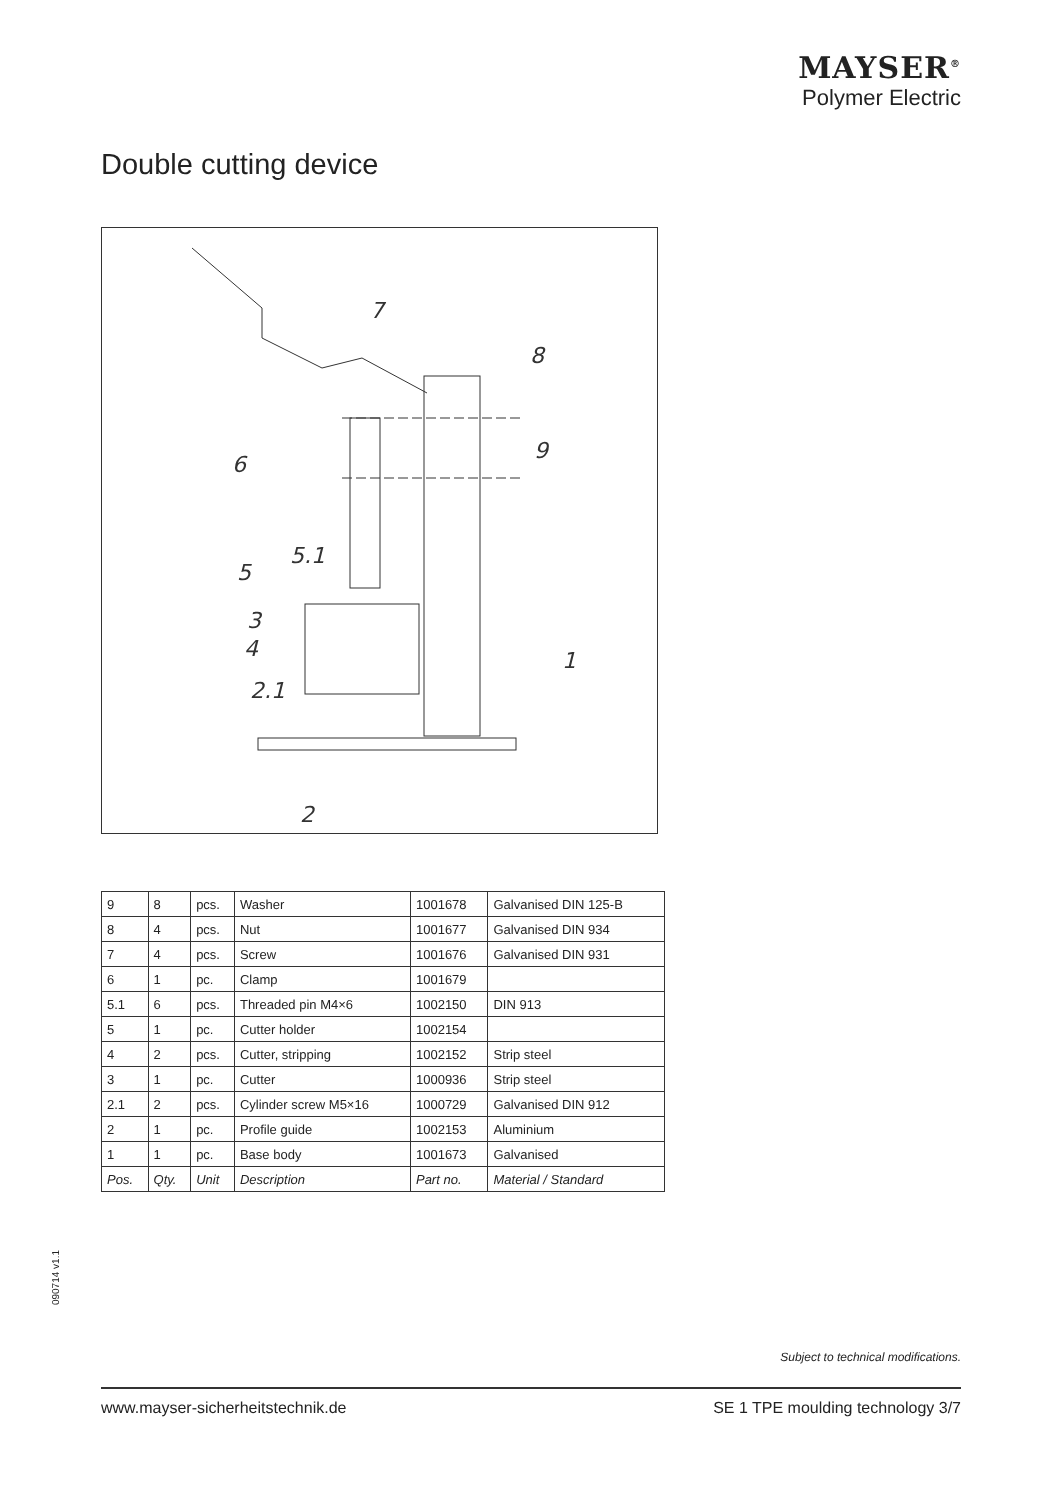MAYSER<sup>®</sup>
Polymer Electric
Double cutting device
7
8
9
6
5.1
5
3
4
1
2.1
2
| 9 | 8 | pcs. | Washer | 1001678 | Galvanised DIN 125-B |
| 8 | 4 | pcs. | Nut | 1001677 | Galvanised DIN 934 |
| 7 | 4 | pcs. | Screw | 1001676 | Galvanised DIN 931 |
| 6 | 1 | pc. | Clamp | 1001679 | |
| 5.1 | 6 | pcs. | Threaded pin M4×6 | 1002150 | DIN 913 |
| 5 | 1 | pc. | Cutter holder | 1002154 | |
| 4 | 2 | pcs. | Cutter, stripping | 1002152 | Strip steel |
| 3 | 1 | pc. | Cutter | 1000936 | Strip steel |
| 2.1 | 2 | pcs. | Cylinder screw M5×16 | 1000729 | Galvanised DIN 912 |
| 2 | 1 | pc. | Profile guide | 1002153 | Aluminium |
| 1 | 1 | pc. | Base body | 1001673 | Galvanised |
| Pos. | Qty. | Unit | Description | Part no. | Material / Standard |
090714 v1.1
Subject to technical modifications.
www.mayser-sicherheitstechnik.de SE 1 TPE moulding technology 3/7